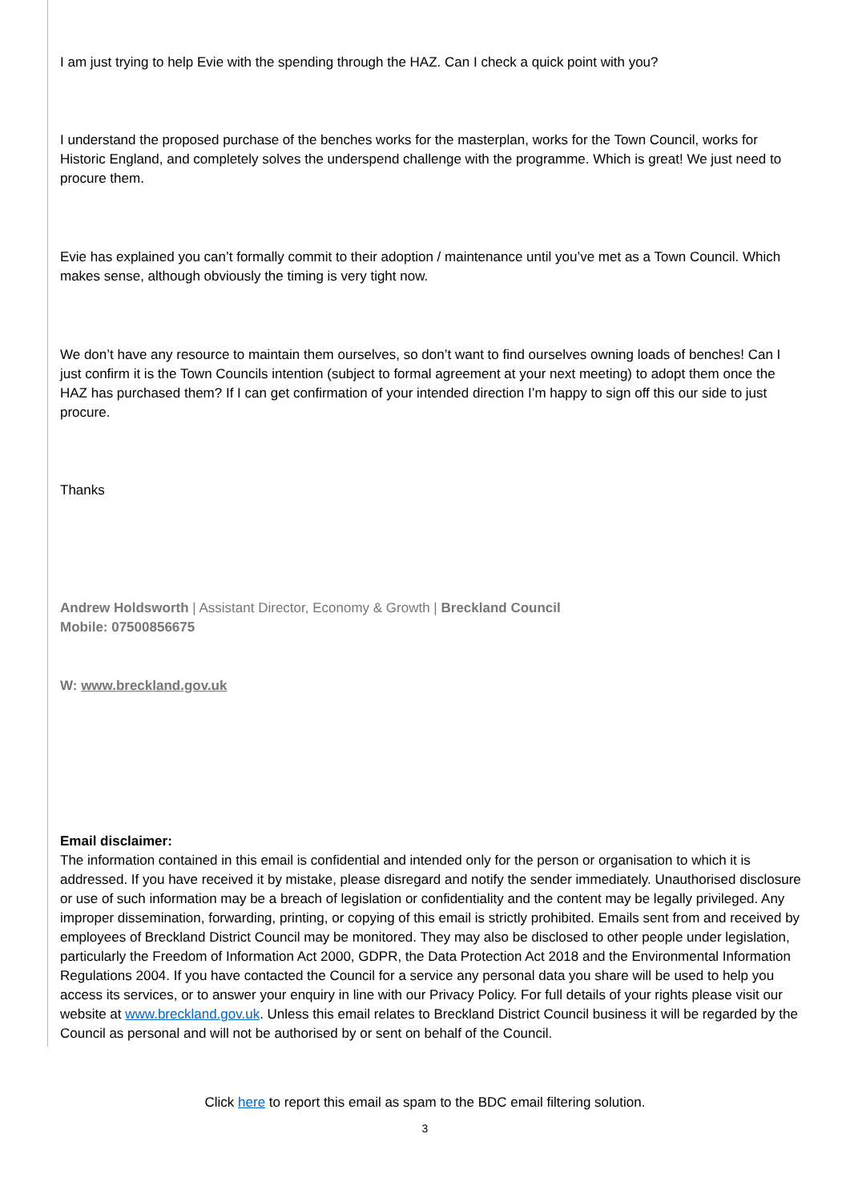I am just trying to help Evie with the spending through the HAZ. Can I check a quick point with you?
I understand the proposed purchase of the benches works for the masterplan, works for the Town Council, works for Historic England, and completely solves the underspend challenge with the programme. Which is great! We just need to procure them.
Evie has explained you can’t formally commit to their adoption / maintenance until you’ve met as a Town Council. Which makes sense, although obviously the timing is very tight now.
We don’t have any resource to maintain them ourselves, so don’t want to find ourselves owning loads of benches! Can I just confirm it is the Town Councils intention (subject to formal agreement at your next meeting) to adopt them once the HAZ has purchased them? If I can get confirmation of your intended direction I’m happy to sign off this our side to just procure.
Thanks
Andrew Holdsworth | Assistant Director, Economy & Growth | Breckland Council
Mobile: 07500856675
W: www.breckland.gov.uk
Email disclaimer:
The information contained in this email is confidential and intended only for the person or organisation to which it is addressed. If you have received it by mistake, please disregard and notify the sender immediately. Unauthorised disclosure or use of such information may be a breach of legislation or confidentiality and the content may be legally privileged. Any improper dissemination, forwarding, printing, or copying of this email is strictly prohibited. Emails sent from and received by employees of Breckland District Council may be monitored. They may also be disclosed to other people under legislation, particularly the Freedom of Information Act 2000, GDPR, the Data Protection Act 2018 and the Environmental Information Regulations 2004. If you have contacted the Council for a service any personal data you share will be used to help you access its services, or to answer your enquiry in line with our Privacy Policy. For full details of your rights please visit our website at www.breckland.gov.uk. Unless this email relates to Breckland District Council business it will be regarded by the Council as personal and will not be authorised by or sent on behalf of the Council.
Click here to report this email as spam to the BDC email filtering solution.
3